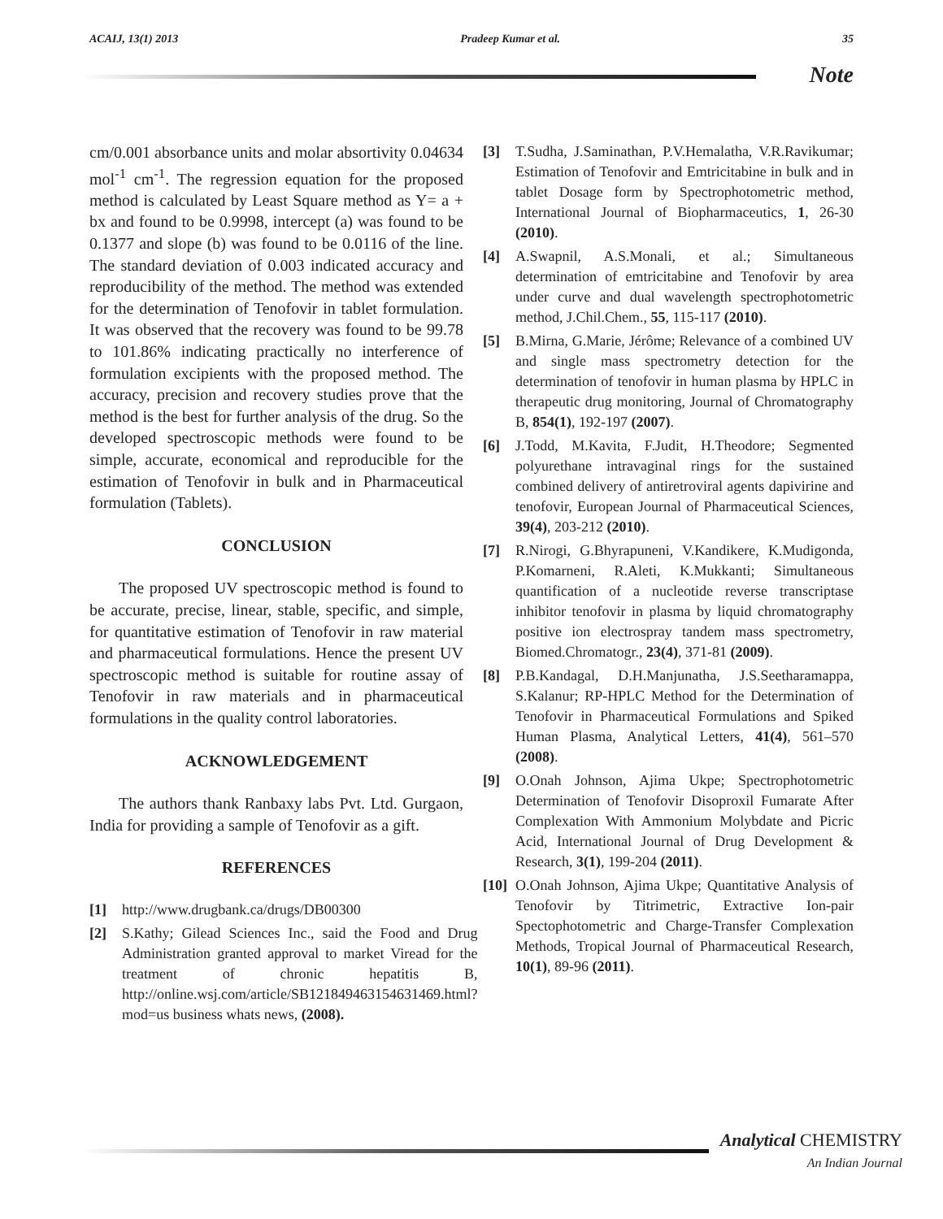ACAIJ, 13(1) 2013 Pradeep Kumar et al. 35
Note
cm/0.001 absorbance units and molar absortivity 0.04634 mol<sup>-1</sup> cm<sup>-1</sup>. The regression equation for the proposed method is calculated by Least Square method as Y= a + bx and found to be 0.9998, intercept (a) was found to be 0.1377 and slope (b) was found to be 0.0116 of the line. The standard deviation of 0.003 indicated accuracy and reproducibility of the method. The method was extended for the determination of Tenofovir in tablet formulation. It was observed that the recovery was found to be 99.78 to 101.86% indicating practically no interference of formulation excipients with the proposed method. The accuracy, precision and recovery studies prove that the method is the best for further analysis of the drug. So the developed spectroscopic methods were found to be simple, accurate, economical and reproducible for the estimation of Tenofovir in bulk and in Pharmaceutical formulation (Tablets).
CONCLUSION
The proposed UV spectroscopic method is found to be accurate, precise, linear, stable, specific, and simple, for quantitative estimation of Tenofovir in raw material and pharmaceutical formulations. Hence the present UV spectroscopic method is suitable for routine assay of Tenofovir in raw materials and in pharmaceutical formulations in the quality control laboratories.
ACKNOWLEDGEMENT
The authors thank Ranbaxy labs Pvt. Ltd. Gurgaon, India for providing a sample of Tenofovir as a gift.
REFERENCES
[1] http://www.drugbank.ca/drugs/DB00300
[2] S.Kathy; Gilead Sciences Inc., said the Food and Drug Administration granted approval to market Viread for the treatment of chronic hepatitis B, http://online.wsj.com/article/SB121849463154631469.html? mod=us business whats news, (2008).
[3] T.Sudha, J.Saminathan, P.V.Hemalatha, V.R.Ravikumar; Estimation of Tenofovir and Emtricitabine in bulk and in tablet Dosage form by Spectrophotometric method, International Journal of Biopharmaceutics, 1, 26-30 (2010).
[4] A.Swapnil, A.S.Monali, et al.; Simultaneous determination of emtricitabine and Tenofovir by area under curve and dual wavelength spectrophotometric method, J.Chil.Chem., 55, 115-117 (2010).
[5] B.Mirna, G.Marie, Jérôme; Relevance of a combined UV and single mass spectrometry detection for the determination of tenofovir in human plasma by HPLC in therapeutic drug monitoring, Journal of Chromatography B, 854(1), 192-197 (2007).
[6] J.Todd, M.Kavita, F.Judit, H.Theodore; Segmented polyurethane intravaginal rings for the sustained combined delivery of antiretroviral agents dapivirine and tenofovir, European Journal of Pharmaceutical Sciences, 39(4), 203-212 (2010).
[7] R.Nirogi, G.Bhyrapuneni, V.Kandikere, K.Mudigonda, P.Komarneni, R.Aleti, K.Mukkanti; Simultaneous quantification of a nucleotide reverse transcriptase inhibitor tenofovir in plasma by liquid chromatography positive ion electrospray tandem mass spectrometry, Biomed.Chromatogr., 23(4), 371-81 (2009).
[8] P.B.Kandagal, D.H.Manjunatha, J.S.Seetharamappa, S.Kalanur; RP-HPLC Method for the Determination of Tenofovir in Pharmaceutical Formulations and Spiked Human Plasma, Analytical Letters, 41(4), 561–570 (2008).
[9] O.Onah Johnson, Ajima Ukpe; Spectrophotometric Determination of Tenofovir Disoproxil Fumarate After Complexation With Ammonium Molybdate and Picric Acid, International Journal of Drug Development & Research, 3(1), 199-204 (2011).
[10] O.Onah Johnson, Ajima Ukpe; Quantitative Analysis of Tenofovir by Titrimetric, Extractive Ion-pair Spectophotometric and Charge-Transfer Complexation Methods, Tropical Journal of Pharmaceutical Research, 10(1), 89-96 (2011).
Analytical CHEMISTRY
An Indian Journal